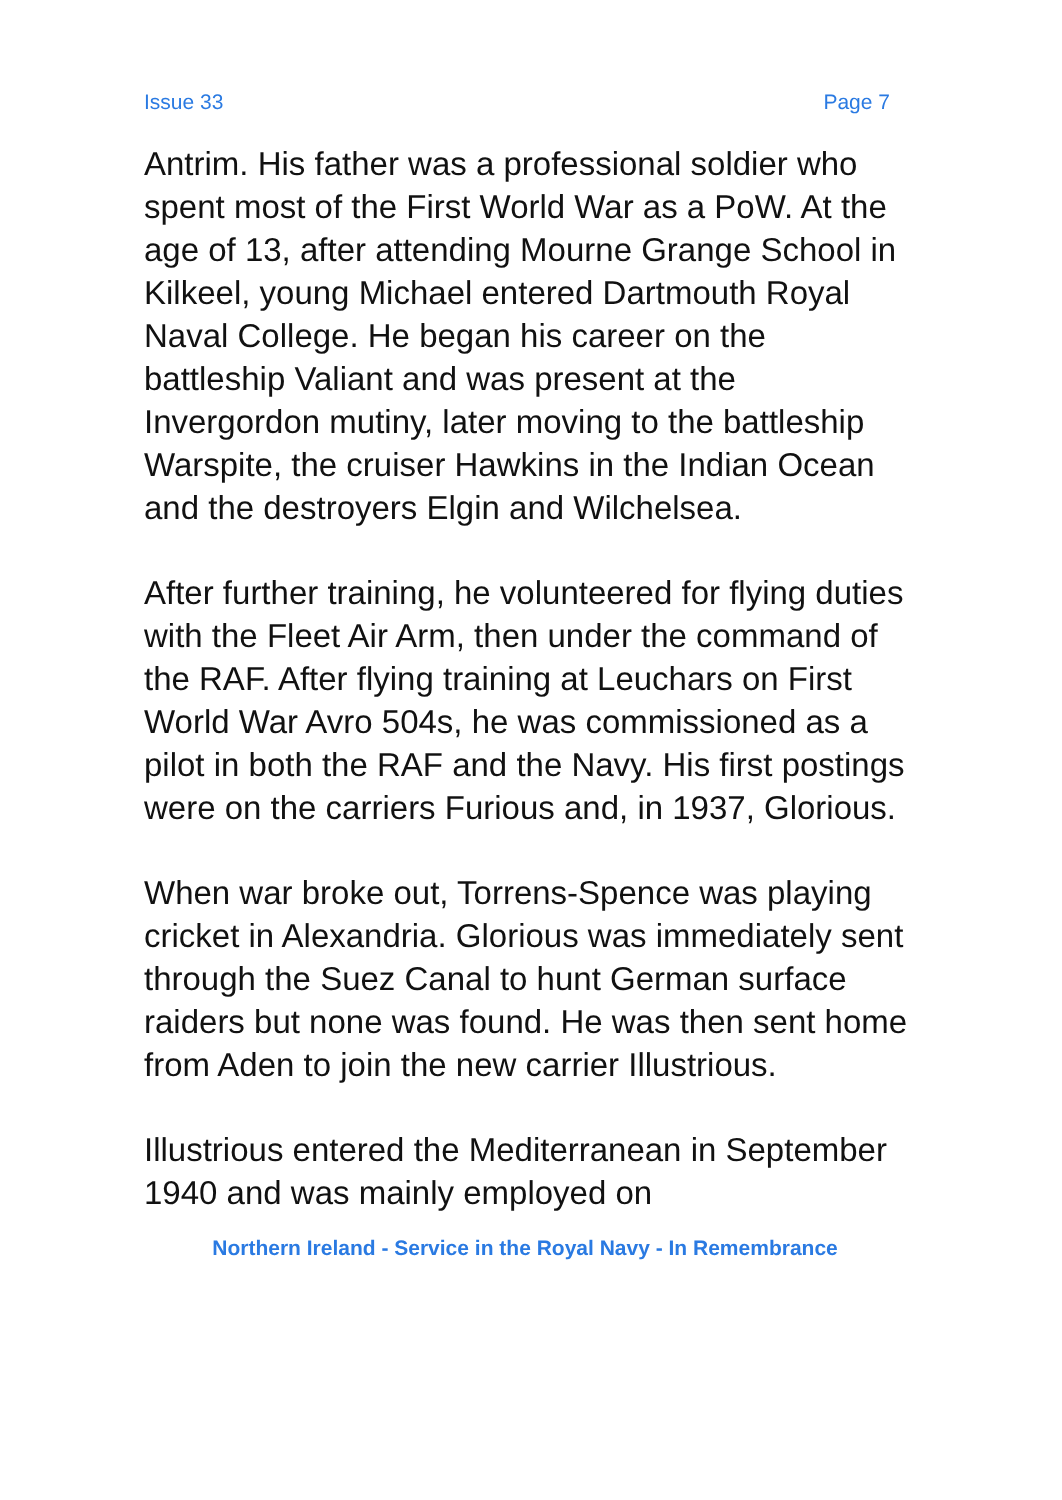Issue 33 Page 7
Antrim. His father was a professional soldier who spent most of the First World War as a PoW. At the age of 13, after attending Mourne Grange School in Kilkeel, young Michael entered Dartmouth Royal Naval College. He began his career on the battleship Valiant and was present at the Invergordon mutiny, later moving to the battleship Warspite, the cruiser Hawkins in the Indian Ocean and the destroyers Elgin and Wilchelsea.
After further training, he volunteered for flying duties with the Fleet Air Arm, then under the command of the RAF. After flying training at Leuchars on First World War Avro 504s, he was commissioned as a pilot in both the RAF and the Navy. His first postings were on the carriers Furious and, in 1937, Glorious.
When war broke out, Torrens-Spence was playing cricket in Alexandria. Glorious was immediately sent through the Suez Canal to hunt German surface raiders but none was found. He was then sent home from Aden to join the new carrier Illustrious.
Illustrious entered the Mediterranean in September 1940 and was mainly employed on
Northern Ireland - Service in the Royal Navy - In Remembrance